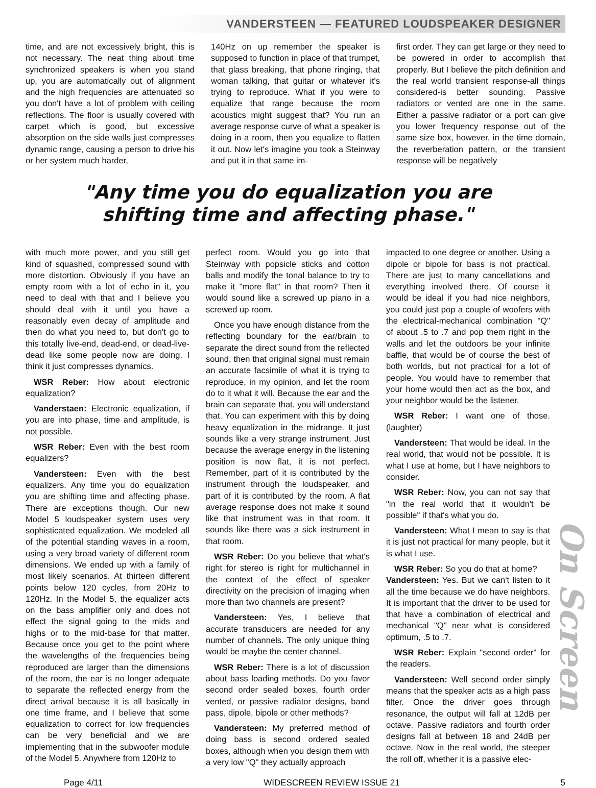VANDERSTEEN — FEATURED LOUDSPEAKER DESIGNER
time, and are not excessively bright, this is not necessary. The neat thing about time synchronized speakers is when you stand up, you are automatically out of alignment and the high frequencies are attenuated so you don't have a lot of problem with ceiling reflections. The floor is usually covered with carpet which is good, but excessive absorption on the side walls just compresses dynamic range, causing a person to drive his or her system much harder,
140Hz on up remember the speaker is supposed to function in place of that trumpet, that glass breaking, that phone ringing, that woman talking, that guitar or whatever it's trying to reproduce. What if you were to equalize that range because the room acoustics might suggest that? You run an average response curve of what a speaker is doing in a room, then you equalize to flatten it out. Now let's imagine you took a Steinway and put it in that same im-
first order. They can get large or they need to be powered in order to accomplish that properly. But I believe the pitch definition and the real world transient response-all things considered-is better sounding. Passive radiators or vented are one in the same. Either a passive radiator or a port can give you lower frequency response out of the same size box, however, in the time domain, the reverberation pattern, or the transient response will be negatively
"Any time you do equalization you are shifting time and affecting phase."
with much more power, and you still get kind of squashed, compressed sound with more distortion. Obviously if you have an empty room with a lot of echo in it, you need to deal with that and I believe you should deal with it until you have a reasonably even decay of amplitude and then do what you need to, but don't go to this totally live-end, dead-end, or dead-live-dead like some people now are doing. I think it just compresses dynamics.
WSR Reber: How about electronic equalization?
Vanderstaen: Electronic equalization, if you are into phase, time and amplitude, is not possible.
WSR Reber: Even with the best room equalizers?
Vandersteen: Even with the best equalizers. Any time you do equalization you are shifting time and affecting phase. There are exceptions though. Our new Model 5 loudspeaker system uses very sophisticated equalization. We modeled all of the potential standing waves in a room, using a very broad variety of different room dimensions. We ended up with a family of most likely scenarios. At thirteen different points below 120 cycles, from 20Hz to 120Hz. In the Model 5, the equalizer acts on the bass amplifier only and does not effect the signal going to the mids and highs or to the mid-base for that matter. Because once you get to the point where the wavelengths of the frequencies being reproduced are larger than the dimensions of the room, the ear is no longer adequate to separate the reflected energy from the direct arrival because it is all basically in one time frame, and I believe that some equalization to correct for low frequencies can be very beneficial and we are implementing that in the subwoofer module of the Model 5. Anywhere from 120Hz to
perfect room. Would you go into that Steinway with popsicle sticks and cotton balls and modify the tonal balance to try to make it "more flat" in that room? Then it would sound like a screwed up piano in a screwed up room.
Once you have enough distance from the reflecting boundary for the ear/brain to separate the direct sound from the reflected sound, then that original signal must remain an accurate facsimile of what it is trying to reproduce, in my opinion, and let the room do to it what it will. Because the ear and the brain can separate that, you will understand that. You can experiment with this by doing heavy equalization in the midrange. It just sounds like a very strange instrument. Just because the average energy in the listening position is now flat, it is not perfect. Remember, part of it is contributed by the instrument through the loudspeaker, and part of it is contributed by the room. A flat average response does not make it sound like that instrument was in that room. It sounds like there was a sick instrument in that room.
WSR Reber: Do you believe that what's right for stereo is right for multichannel in the context of the effect of speaker directivity on the precision of imaging when more than two channels are present?
Vandersteen: Yes, I believe that accurate transducers are needed for any number of channels. The only unique thing would be maybe the center channel.
WSR Reber: There is a lot of discussion about bass loading methods. Do you favor second order sealed boxes, fourth order vented, or passive radiator designs, band pass, dipole, bipole or other methods?
Vandersteen: My preferred method of doing bass is second ordered sealed boxes, although when you design them with a very low "Q" they actually approach
impacted to one degree or another. Using a dipole or bipole for bass is not practical. There are just to many cancellations and everything involved there. Of course it would be ideal if you had nice neighbors, you could just pop a couple of woofers with the electrical-mechanical combination "Q" of about .5 to .7 and pop them right in the walls and let the outdoors be your infinite baffle, that would be of course the best of both worlds, but not practical for a lot of people. You would have to remember that your home would then act as the box, and your neighbor would be the listener.
WSR Reber: I want one of those. (laughter)
Vandersteen: That would be ideal. In the real world, that would not be possible. It is what I use at home, but I have neighbors to consider.
WSR Reber: Now, you can not say that "in the real world that it wouldn't be possible" if that's what you do.
Vandersteen: What I mean to say is that it is just not practical for many people, but it is what I use.
WSR Reber: So you do that at home?
Vandersteen: Yes. But we can't listen to it all the time because we do have neighbors. It is important that the driver to be used for that have a combination of electrical and mechanical "Q" near what is considered optimum, .5 to .7.
WSR Reber: Explain "second order" for the readers.
Vandersteen: Well second order simply means that the speaker acts as a high pass filter. Once the driver goes through resonance, the output will fall at 12dB per octave. Passive radiators and fourth order designs fall at between 18 and 24dB per octave. Now in the real world, the steeper the roll off, whether it is a passive elec-
On Screen
Page 4/11 WIDESCREEN REVIEW ISSUE 21 5